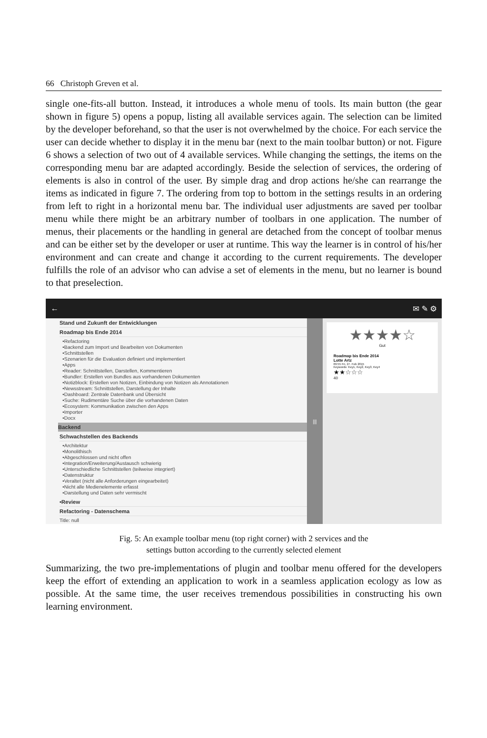66 Christoph Greven et al.
single one-fits-all button. Instead, it introduces a whole menu of tools. Its main button (the gear shown in figure 5) opens a popup, listing all available services again. The selection can be limited by the developer beforehand, so that the user is not overwhelmed by the choice. For each service the user can decide whether to display it in the menu bar (next to the main toolbar button) or not. Figure 6 shows a selection of two out of 4 available services. While changing the settings, the items on the corresponding menu bar are adapted accordingly. Beside the selection of services, the ordering of elements is also in control of the user. By simple drag and drop actions he/she can rearrange the items as indicated in figure 7. The ordering from top to bottom in the settings results in an ordering from left to right in a horizontal menu bar. The individual user adjustments are saved per toolbar menu while there might be an arbitrary number of toolbars in one application. The number of menus, their placements or the handling in general are detached from the concept of toolbar menus and can be either set by the developer or user at runtime. This way the learner is in control of his/her environment and can create and change it according to the current requirements. The developer fulfills the role of an advisor who can advise a set of elements in the menu, but no learner is bound to that preselection.
← ✉ ✎ ⚙
Stand und Zukunft der Entwicklungen
Roadmap bis Ende 2014
•Refactoring
•Backend zum Import und Bearbeiten von Dokumenten
•Schnittstellen
•Szenarien für die Evaluation definiert und implementiert
•Apps
•Reader: Schnittstellen, Darstellen, Kommentieren
•Bundler: Erstellen von Bundles aus vorhandenen Dokumenten
•Notizblock: Erstellen von Notizen, Einbindung von Notizen als Annotationen
•Newsstream: Schnittstellen, Darstellung der Inhalte
•Dashboard: Zentrale Datenbank und Übersicht
•Suche: Rudimentäre Suche über die vorhandenen Daten
•Ecosystem: Kommunikation zwischen den Apps
•Importer
•Docx
Backend
Schwachstellen des Backends
•Architektur
•Monolithisch
•Abgeschlossen und nicht offen
•Integration/Erweiterung/Austausch schwierig
•Unterschiedliche Schnittstellen (teilweise integriert)
•Datenstruktur
•Veraltet (nicht alle Anforderungen eingearbeitet)
•Nicht alle Medienelemente erfasst
•Darstellung und Daten sehr vermischt
•Review
Refactoring - Datenschema
Title: null
|||
★★★★☆
Gut
Roadmap bis Ende 2014
Lotte Artz
09:55 Fri, 27. Feb 2015
Keywords: Key1, Key2, Key3, Key4
★★☆☆☆
40
Fig. 5: An example toolbar menu (top right corner) with 2 services and the
settings button according to the currently selected element
Summarizing, the two pre-implementations of plugin and toolbar menu offered for the developers keep the effort of extending an application to work in a seamless application ecology as low as possible. At the same time, the user receives tremendous possibilities in constructing his own learning environment.